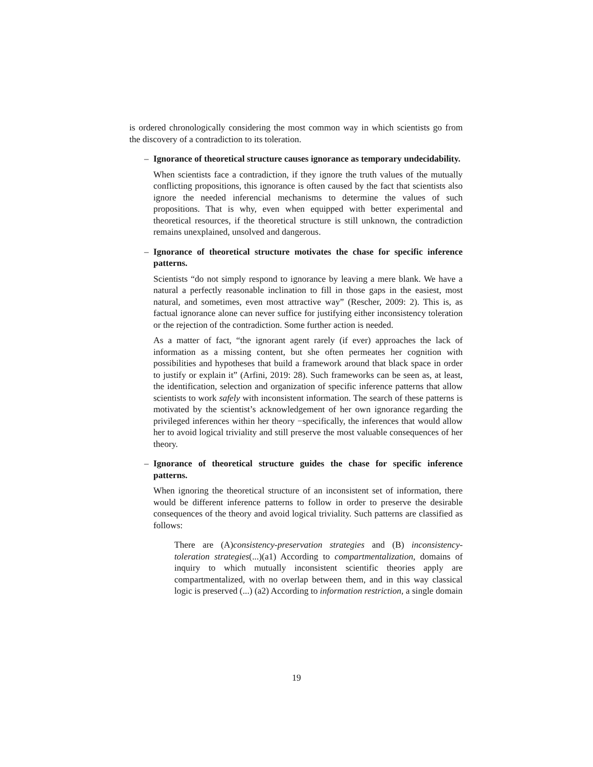is ordered chronologically considering the most common way in which scientists go from the discovery of a contradiction to its toleration.
–
Ignorance of theoretical structure causes ignorance as temporary undecidability.
When scientists face a contradiction, if they ignore the truth values of the mutually conflicting propositions, this ignorance is often caused by the fact that scientists also ignore the needed inferencial mechanisms to determine the values of such propositions. That is why, even when equipped with better experimental and theoretical resources, if the theoretical structure is still unknown, the contradiction remains unexplained, unsolved and dangerous.
–
Ignorance of theoretical structure motivates the chase for specific inference patterns.
Scientists “do not simply respond to ignorance by leaving a mere blank. We have a natural a perfectly reasonable inclination to fill in those gaps in the easiest, most natural, and sometimes, even most attractive way” (Rescher, 2009: 2). This is, as factual ignorance alone can never suffice for justifying either inconsistency toleration or the rejection of the contradiction. Some further action is needed.
As a matter of fact, “the ignorant agent rarely (if ever) approaches the lack of information as a missing content, but she often permeates her cognition with possibilities and hypotheses that build a framework around that black space in order to justify or explain it” (Arfini, 2019: 28). Such frameworks can be seen as, at least, the identification, selection and organization of specific inference patterns that allow scientists to work safely with inconsistent information. The search of these patterns is motivated by the scientist’s acknowledgement of her own ignorance regarding the privileged inferences within her theory −specifically, the inferences that would allow her to avoid logical triviality and still preserve the most valuable consequences of her theory.
–
Ignorance of theoretical structure guides the chase for specific inference patterns.
When ignoring the theoretical structure of an inconsistent set of information, there would be different inference patterns to follow in order to preserve the desirable consequences of the theory and avoid logical triviality. Such patterns are classified as follows:
There are (A)consistency-preservation strategies and (B) inconsistency-toleration strategies(...)(a1) According to compartmentalization, domains of inquiry to which mutually inconsistent scientific theories apply are compartmentalized, with no overlap between them, and in this way classical logic is preserved (...) (a2) According to information restriction, a single domain
19